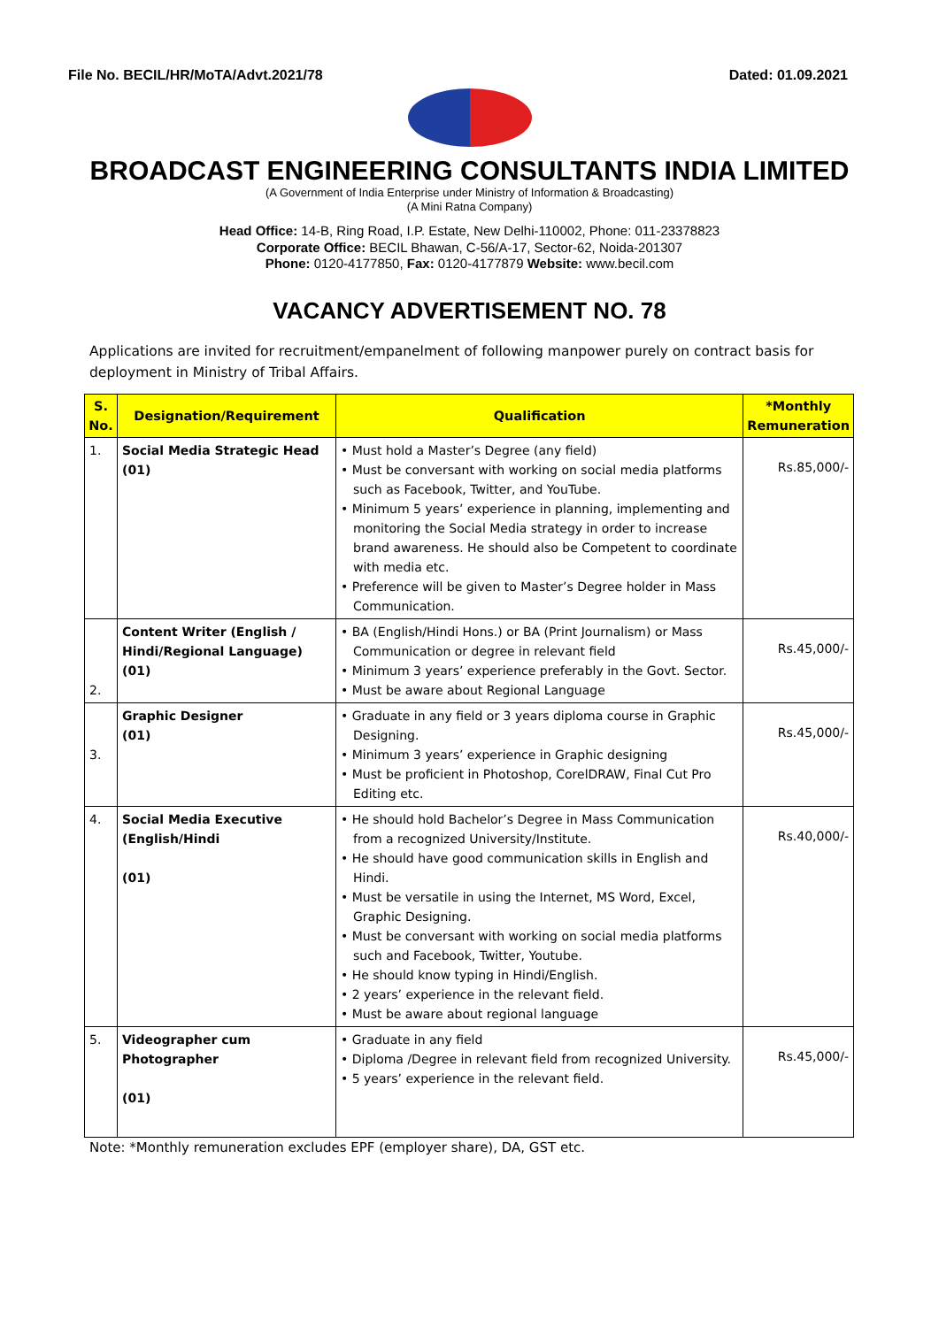File No. BECIL/HR/MoTA/Advt.2021/78 Dated: 01.09.2021
BROADCAST ENGINEERING CONSULTANTS INDIA LIMITED
(A Government of India Enterprise under Ministry of Information & Broadcasting)
(A Mini Ratna Company)
Head Office: 14-B, Ring Road, I.P. Estate, New Delhi-110002, Phone: 011-23378823
Corporate Office: BECIL Bhawan, C-56/A-17, Sector-62, Noida-201307
Phone: 0120-4177850, Fax: 0120-4177879 Website: www.becil.com
VACANCY ADVERTISEMENT NO. 78
Applications are invited for recruitment/empanelment of following manpower purely on contract basis for deployment in Ministry of Tribal Affairs.
| S. No. | Designation/Requirement | Qualification | *Monthly Remuneration |
| --- | --- | --- | --- |
| 1. | Social Media Strategic Head (01) | • Must hold a Master’s Degree (any field) • Must be conversant with working on social media platforms such as Facebook, Twitter, and YouTube. • Minimum 5 years’ experience in planning, implementing and monitoring the Social Media strategy in order to increase brand awareness. He should also be Competent to coordinate with media etc. • Preference will be given to Master’s Degree holder in Mass Communication. | Rs.85,000/- |
| 2. | Content Writer (English / Hindi/Regional Language) (01) | • BA (English/Hindi Hons.) or BA (Print Journalism) or Mass Communication or degree in relevant field • Minimum 3 years’ experience preferably in the Govt. Sector. • Must be aware about Regional Language | Rs.45,000/- |
| 3. | Graphic Designer (01) | • Graduate in any field or 3 years diploma course in Graphic Designing. • Minimum 3 years’ experience in Graphic designing • Must be proficient in Photoshop, CorelDRAW, Final Cut Pro Editing etc. | Rs.45,000/- |
| 4. | Social Media Executive (English/Hindi (01) | • He should hold Bachelor’s Degree in Mass Communication from a recognized University/Institute. • He should have good communication skills in English and Hindi. • Must be versatile in using the Internet, MS Word, Excel, Graphic Designing. • Must be conversant with working on social media platforms such and Facebook, Twitter, Youtube. • He should know typing in Hindi/English. • 2 years’ experience in the relevant field. • Must be aware about regional language | Rs.40,000/- |
| 5. | Videographer cum Photographer (01) | • Graduate in any field • Diploma /Degree in relevant field from recognized University. • 5 years’ experience in the relevant field. | Rs.45,000/- |
Note: *Monthly remuneration excludes EPF (employer share), DA, GST etc.